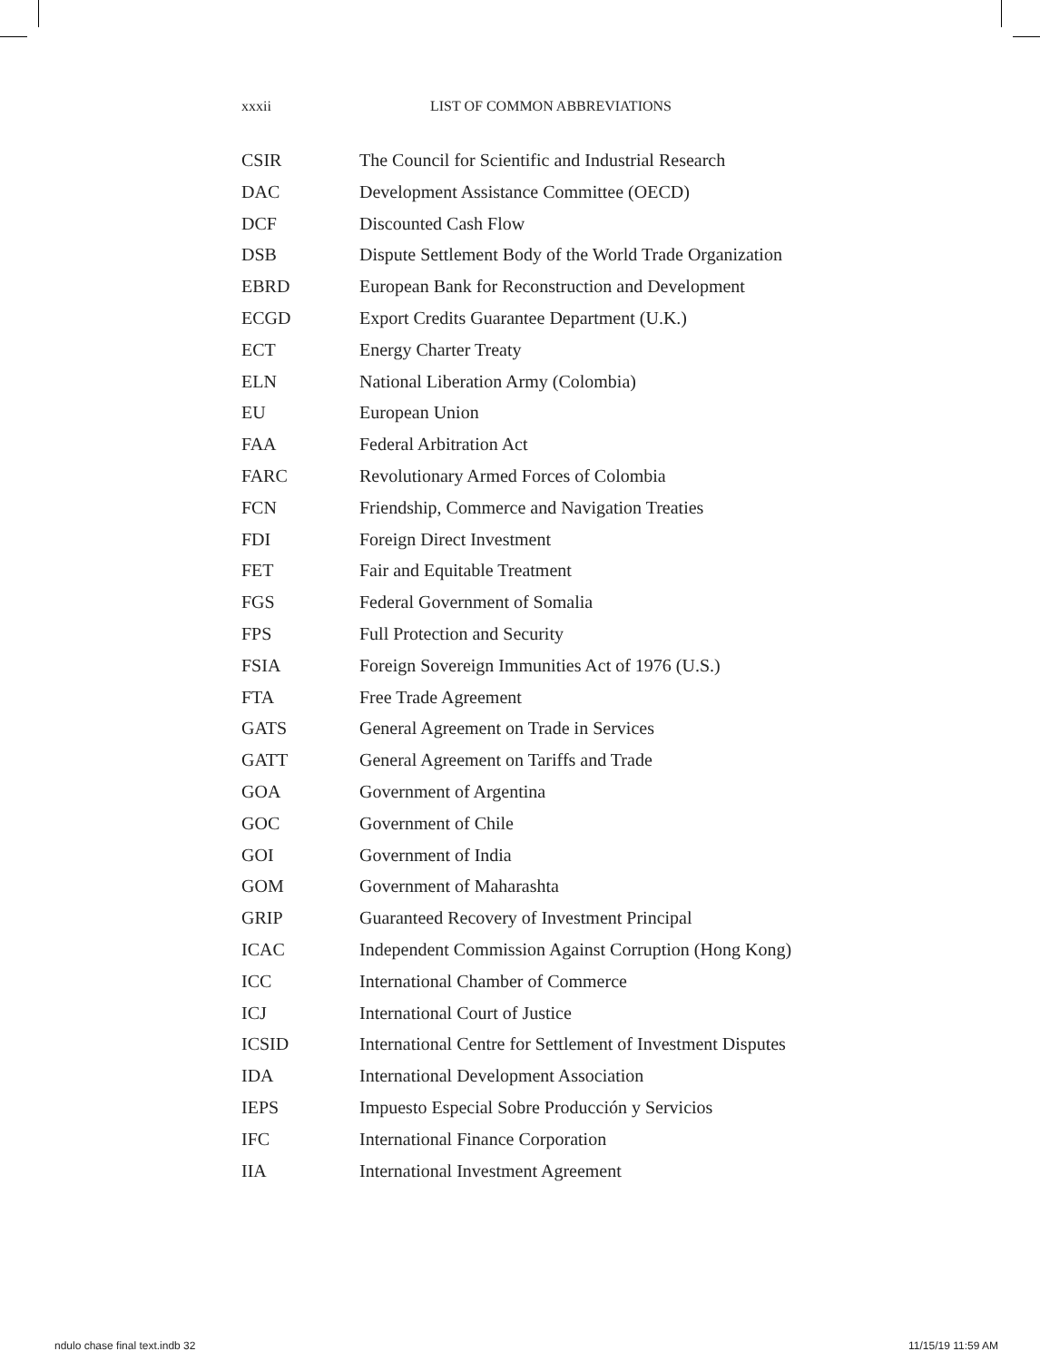xxxii LIST OF COMMON ABBREVIATIONS
| CSIR | The Council for Scientific and Industrial Research |
| DAC | Development Assistance Committee (OECD) |
| DCF | Discounted Cash Flow |
| DSB | Dispute Settlement Body of the World Trade Organization |
| EBRD | European Bank for Reconstruction and Development |
| ECGD | Export Credits Guarantee Department (U.K.) |
| ECT | Energy Charter Treaty |
| ELN | National Liberation Army (Colombia) |
| EU | European Union |
| FAA | Federal Arbitration Act |
| FARC | Revolutionary Armed Forces of Colombia |
| FCN | Friendship, Commerce and Navigation Treaties |
| FDI | Foreign Direct Investment |
| FET | Fair and Equitable Treatment |
| FGS | Federal Government of Somalia |
| FPS | Full Protection and Security |
| FSIA | Foreign Sovereign Immunities Act of 1976 (U.S.) |
| FTA | Free Trade Agreement |
| GATS | General Agreement on Trade in Services |
| GATT | General Agreement on Tariffs and Trade |
| GOA | Government of Argentina |
| GOC | Government of Chile |
| GOI | Government of India |
| GOM | Government of Maharashta |
| GRIP | Guaranteed Recovery of Investment Principal |
| ICAC | Independent Commission Against Corruption (Hong Kong) |
| ICC | International Chamber of Commerce |
| ICJ | International Court of Justice |
| ICSID | International Centre for Settlement of Investment Disputes |
| IDA | International Development Association |
| IEPS | Impuesto Especial Sobre Producción y Servicios |
| IFC | International Finance Corporation |
| IIA | International Investment Agreement |
ndulo chase final text.indb 32 11/15/19 11:59 AM